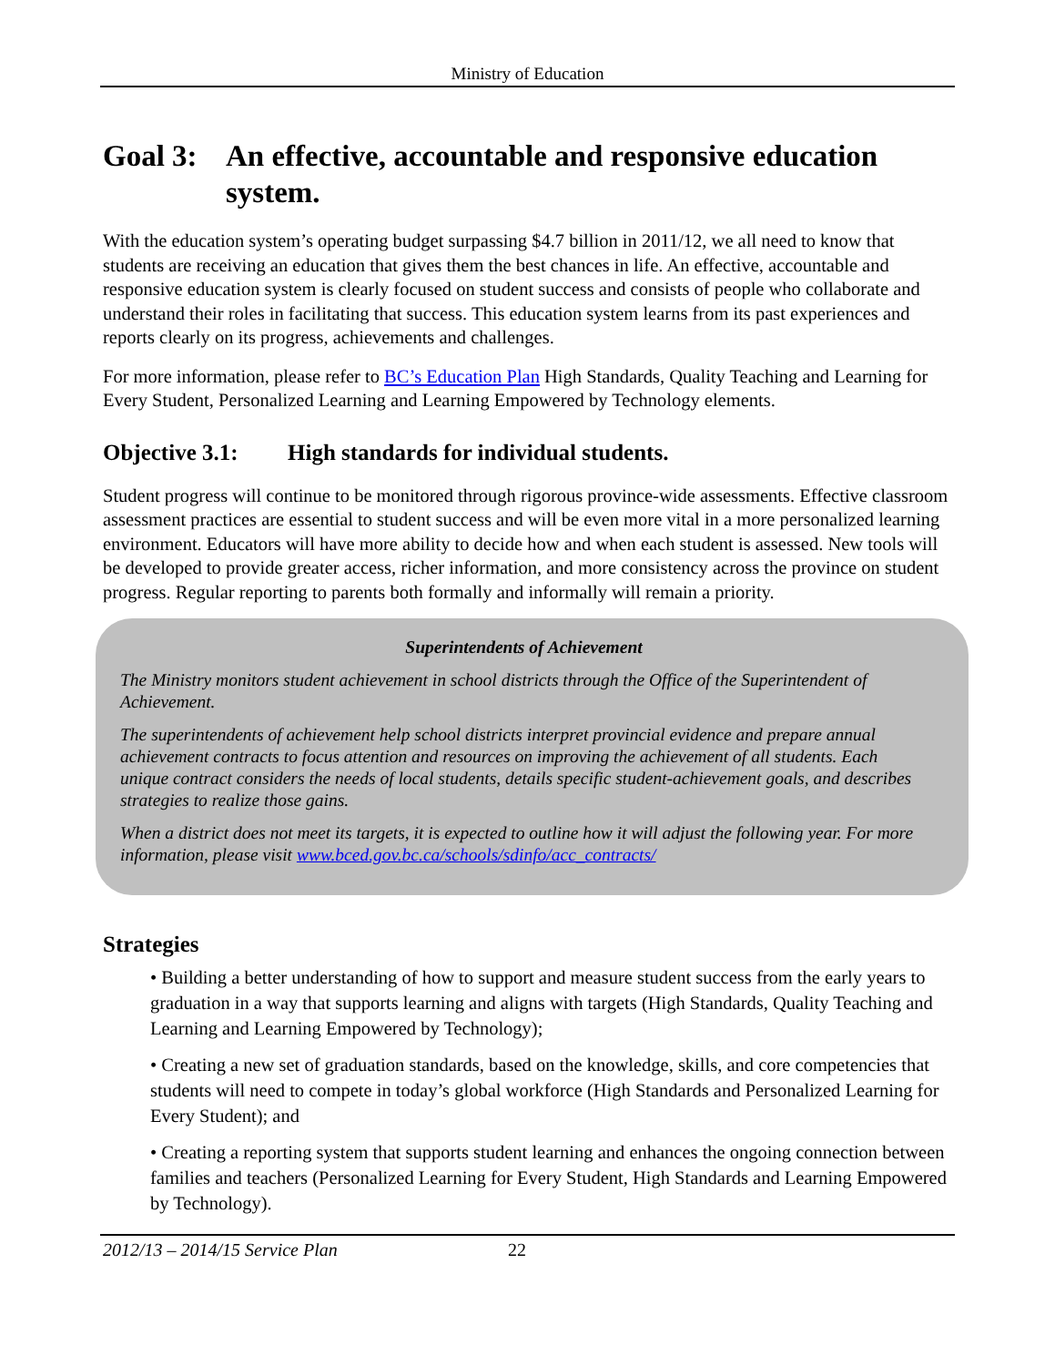Ministry of Education
Goal 3: An effective, accountable and responsive education system.
With the education system’s operating budget surpassing $4.7 billion in 2011/12, we all need to know that students are receiving an education that gives them the best chances in life. An effective, accountable and responsive education system is clearly focused on student success and consists of people who collaborate and understand their roles in facilitating that success. This education system learns from its past experiences and reports clearly on its progress, achievements and challenges.
For more information, please refer to BC’s Education Plan High Standards, Quality Teaching and Learning for Every Student, Personalized Learning and Learning Empowered by Technology elements.
Objective 3.1: High standards for individual students.
Student progress will continue to be monitored through rigorous province-wide assessments. Effective classroom assessment practices are essential to student success and will be even more vital in a more personalized learning environment. Educators will have more ability to decide how and when each student is assessed. New tools will be developed to provide greater access, richer information, and more consistency across the province on student progress. Regular reporting to parents both formally and informally will remain a priority.
Superintendents of Achievement
The Ministry monitors student achievement in school districts through the Office of the Superintendent of Achievement.
The superintendents of achievement help school districts interpret provincial evidence and prepare annual achievement contracts to focus attention and resources on improving the achievement of all students. Each unique contract considers the needs of local students, details specific student-achievement goals, and describes strategies to realize those gains.
When a district does not meet its targets, it is expected to outline how it will adjust the following year. For more information, please visit www.bced.gov.bc.ca/schools/sdinfo/acc_contracts/
Strategies
• Building a better understanding of how to support and measure student success from the early years to graduation in a way that supports learning and aligns with targets (High Standards, Quality Teaching and Learning and Learning Empowered by Technology);
• Creating a new set of graduation standards, based on the knowledge, skills, and core competencies that students will need to compete in today’s global workforce (High Standards and Personalized Learning for Every Student); and
• Creating a reporting system that supports student learning and enhances the ongoing connection between families and teachers (Personalized Learning for Every Student, High Standards and Learning Empowered by Technology).
2012/13 – 2014/15 Service Plan 22